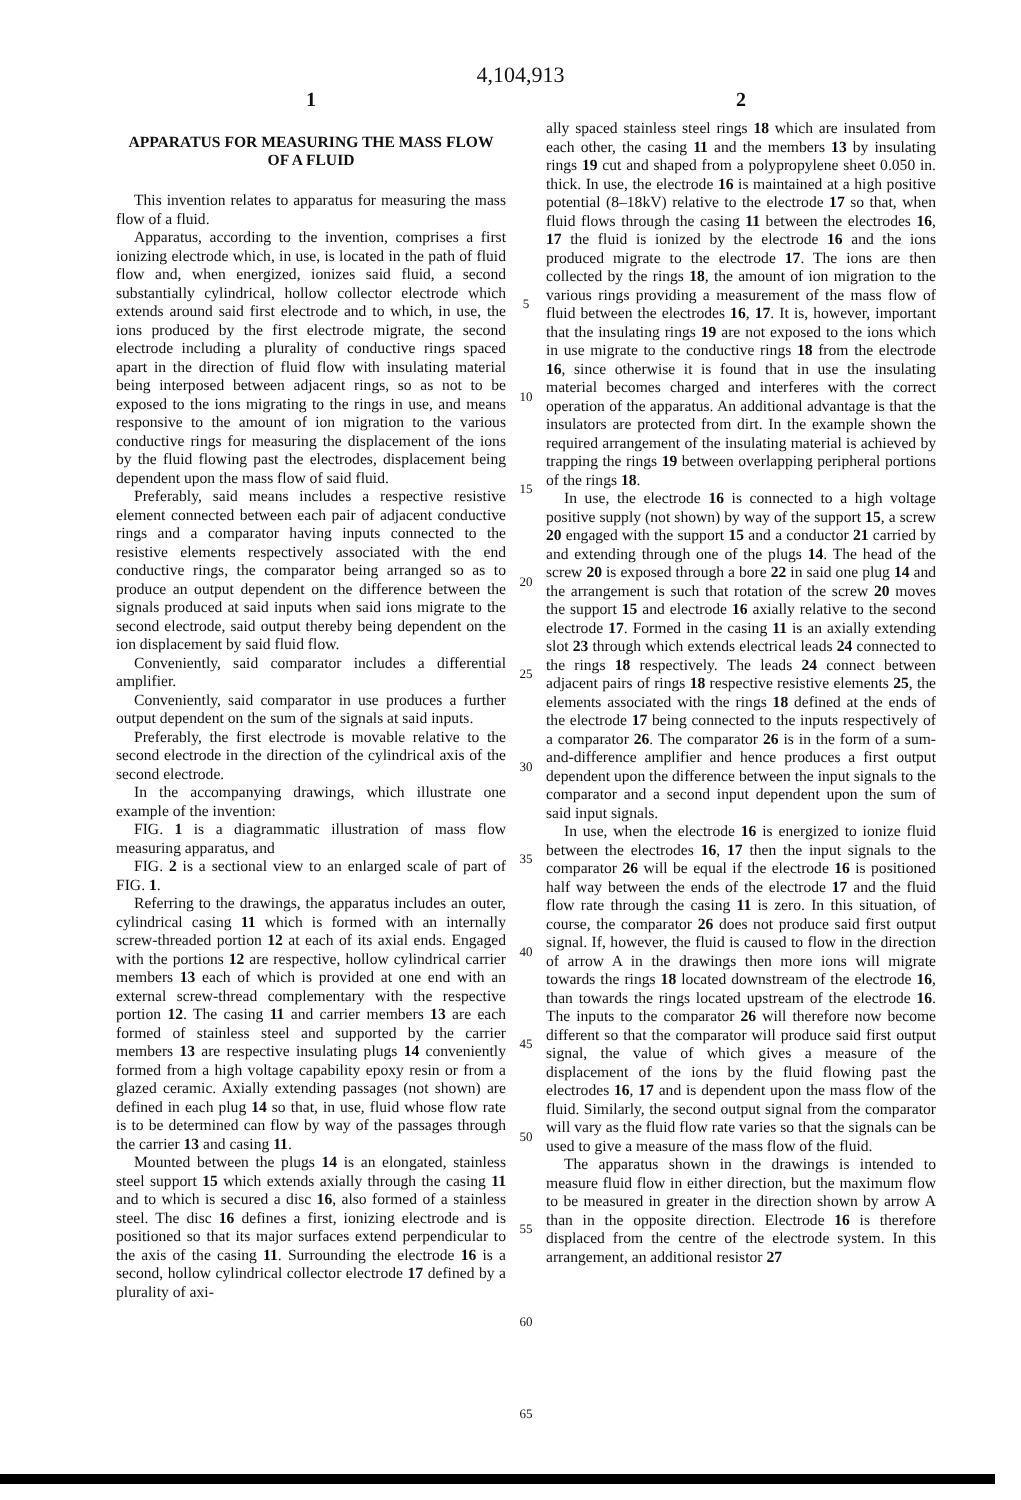4,104,913
1 2
APPARATUS FOR MEASURING THE MASS FLOW OF A FLUID
This invention relates to apparatus for measuring the mass flow of a fluid.
Apparatus, according to the invention, comprises a first ionizing electrode which, in use, is located in the path of fluid flow and, when energized, ionizes said fluid, a second substantially cylindrical, hollow collector electrode which extends around said first electrode and to which, in use, the ions produced by the first electrode migrate, the second electrode including a plurality of conductive rings spaced apart in the direction of fluid flow with insulating material being interposed between adjacent rings, so as not to be exposed to the ions migrating to the rings in use, and means responsive to the amount of ion migration to the various conductive rings for measuring the displacement of the ions by the fluid flowing past the electrodes, displacement being dependent upon the mass flow of said fluid.
Preferably, said means includes a respective resistive element connected between each pair of adjacent conductive rings and a comparator having inputs connected to the resistive elements respectively associated with the end conductive rings, the comparator being arranged so as to produce an output dependent on the difference between the signals produced at said inputs when said ions migrate to the second electrode, said output thereby being dependent on the ion displacement by said fluid flow.
Conveniently, said comparator includes a differential amplifier.
Conveniently, said comparator in use produces a further output dependent on the sum of the signals at said inputs.
Preferably, the first electrode is movable relative to the second electrode in the direction of the cylindrical axis of the second electrode.
In the accompanying drawings, which illustrate one example of the invention:
FIG. 1 is a diagrammatic illustration of mass flow measuring apparatus, and
FIG. 2 is a sectional view to an enlarged scale of part of FIG. 1.
Referring to the drawings, the apparatus includes an outer, cylindrical casing 11 which is formed with an internally screw-threaded portion 12 at each of its axial ends. Engaged with the portions 12 are respective, hollow cylindrical carrier members 13 each of which is provided at one end with an external screw-thread complementary with the respective portion 12. The casing 11 and carrier members 13 are each formed of stainless steel and supported by the carrier members 13 are respective insulating plugs 14 conveniently formed from a high voltage capability epoxy resin or from a glazed ceramic. Axially extending passages (not shown) are defined in each plug 14 so that, in use, fluid whose flow rate is to be determined can flow by way of the passages through the carrier 13 and casing 11.
Mounted between the plugs 14 is an elongated, stainless steel support 15 which extends axially through the casing 11 and to which is secured a disc 16, also formed of a stainless steel. The disc 16 defines a first, ionizing electrode and is positioned so that its major surfaces extend perpendicular to the axis of the casing 11. Surrounding the electrode 16 is a second, hollow cylindrical collector electrode 17 defined by a plurality of axi-
5
10
15
20
25
30
35
40
45
50
55
60
65
ally spaced stainless steel rings 18 which are insulated from each other, the casing 11 and the members 13 by insulating rings 19 cut and shaped from a polypropylene sheet 0.050 in. thick. In use, the electrode 16 is maintained at a high positive potential (8–18kV) relative to the electrode 17 so that, when fluid flows through the casing 11 between the electrodes 16, 17 the fluid is ionized by the electrode 16 and the ions produced migrate to the electrode 17. The ions are then collected by the rings 18, the amount of ion migration to the various rings providing a measurement of the mass flow of fluid between the electrodes 16, 17. It is, however, important that the insulating rings 19 are not exposed to the ions which in use migrate to the conductive rings 18 from the electrode 16, since otherwise it is found that in use the insulating material becomes charged and interferes with the correct operation of the apparatus. An additional advantage is that the insulators are protected from dirt. In the example shown the required arrangement of the insulating material is achieved by trapping the rings 19 between overlapping peripheral portions of the rings 18.
In use, the electrode 16 is connected to a high voltage positive supply (not shown) by way of the support 15, a screw 20 engaged with the support 15 and a conductor 21 carried by and extending through one of the plugs 14. The head of the screw 20 is exposed through a bore 22 in said one plug 14 and the arrangement is such that rotation of the screw 20 moves the support 15 and electrode 16 axially relative to the second electrode 17. Formed in the casing 11 is an axially extending slot 23 through which extends electrical leads 24 connected to the rings 18 respectively. The leads 24 connect between adjacent pairs of rings 18 respective resistive elements 25, the elements associated with the rings 18 defined at the ends of the electrode 17 being connected to the inputs respectively of a comparator 26. The comparator 26 is in the form of a sum-and-difference amplifier and hence produces a first output dependent upon the difference between the input signals to the comparator and a second input dependent upon the sum of said input signals.
In use, when the electrode 16 is energized to ionize fluid between the electrodes 16, 17 then the input signals to the comparator 26 will be equal if the electrode 16 is positioned half way between the ends of the electrode 17 and the fluid flow rate through the casing 11 is zero. In this situation, of course, the comparator 26 does not produce said first output signal. If, however, the fluid is caused to flow in the direction of arrow A in the drawings then more ions will migrate towards the rings 18 located downstream of the electrode 16, than towards the rings located upstream of the electrode 16. The inputs to the comparator 26 will therefore now become different so that the comparator will produce said first output signal, the value of which gives a measure of the displacement of the ions by the fluid flowing past the electrodes 16, 17 and is dependent upon the mass flow of the fluid. Similarly, the second output signal from the comparator will vary as the fluid flow rate varies so that the signals can be used to give a measure of the mass flow of the fluid.
The apparatus shown in the drawings is intended to measure fluid flow in either direction, but the maximum flow to be measured in greater in the direction shown by arrow A than in the opposite direction. Electrode 16 is therefore displaced from the centre of the electrode system. In this arrangement, an additional resistor 27